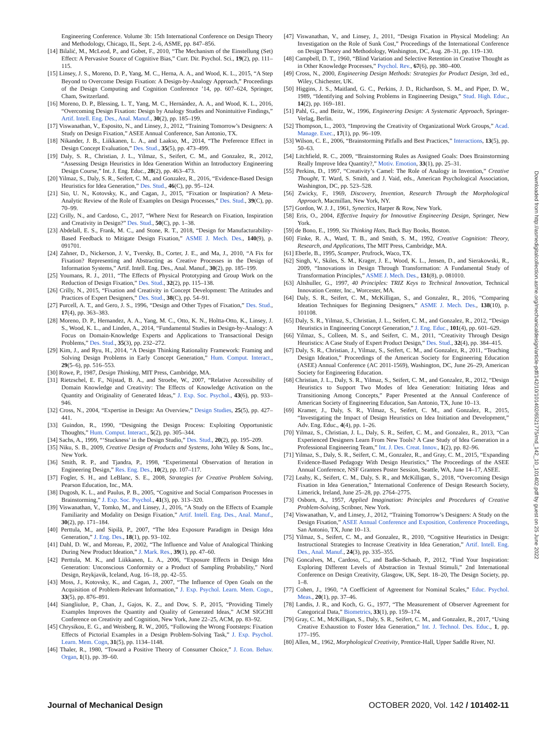Engineering Conference. Volume 3b: 15th International Conference on Design Theory and Methodology, Chicago, IL, Sept. 2–6, ASME, pp. 847–856.
[14] Bilalić, M., McLeod, P., and Gobet, F., 2010, “The Mechanism of the Einstellung (Set) Effect: A Pervasive Source of Cognitive Bias,” Curr. Dir. Psychol. Sci., 19(2), pp. 111–115.
[15] Linsey, J. S., Moreno, D. P., Yang, M. C., Herna, A. A., and Wood, K. L., 2015, “A Step Beyond to Overcome Design Fixation: A Design-by-Analogy Approach,” Proceedings of the Design Computing and Cognition Conference ’14, pp. 607–624, Springer, Cham, Switzerland.
[16] Moreno, D. P., Blessing, L. T., Yang, M. C., Hernández, A. A., and Wood, K. L., 2016, “Overcoming Design Fixation: Design by Analogy Studies and Nonintuitive Findings,” Artif. Intell. Eng. Des., Anal. Manuf., 30(2), pp. 185–199.
[17] Viswanathan, V., Esposito, N., and Linsey, J., 2012, “Training Tomorrow’s Designers: A Study on Design Fixation,” ASEE Annual Conference, San Antonio, TX.
[18] Nikander, J. B., Liikkanen, L. A., and Laakso, M., 2014, “The Preference Effect in Design Concept Evaluation,” Des. Stud., 35(5), pp. 473–499.
[19] Daly, S. R., Christian, J. L., Yilmaz, S., Seifert, C. M., and Gonzalez, R., 2012, “Assessing Design Heuristics in Idea Generation Within an Introductory Engineering Design Course,” Int. J. Eng. Educ., 28(2), pp. 463–473.
[20] Yilmaz, S., Daly, S. R., Seifert, C. M., and Gonzalez, R., 2016, “Evidence-Based Design Heuristics for Idea Generation,” Des. Stud., 46(C), pp. 95–124.
[21] Sio, U. N., Kotovsky, K., and Cagan, J., 2015, “Fixation or Inspiration? A Meta-Analytic Review of the Role of Examples on Design Processes,” Des. Stud., 39(C), pp. 70–99.
[22] Crilly, N., and Cardoso, C., 2017, “Where Next for Research on Fixation, Inspiration and Creativity in Design?” Des. Stud., 50(C), pp. 1–38.
[23] Abdelall, E. S., Frank, M. C., and Stone, R. T., 2018, “Design for Manufacturability-Based Feedback to Mitigate Design Fixation,” ASME J. Mech. Des., 140(9), p. 091701.
[24] Zahner, D., Nickerson, J. V., Tversky, B., Corter, J. E., and Ma, J., 2010, “A Fix for Fixation? Representing and Abstracting as Creative Processes in the Design of Information Systems,” Artif. Intell. Eng. Des., Anal. Manuf., 30(2), pp. 185–199.
[25] Youmans, R. J., 2011, “The Effects of Physical Prototyping and Group Work on the Reduction of Design Fixation,” Des. Stud., 32(2), pp. 115–138.
[26] Crilly, N., 2015, “Fixation and Creativity in Concept Development: The Attitudes and Practices of Expert Designers,” Des. Stud., 38(C), pp. 54–91.
[27] Purcell, A. T., and Gero, J. S., 1996, “Design and Other Types of Fixation,” Des. Stud., 17(4), pp. 363–383.
[28] Moreno, D. P., Hernandez, A. A., Yang, M. C., Otto, K. N., Holtta-Otto, K., Linsey, J. S., Wood, K. L., and Linden, A., 2014, “Fundamental Studies in Design-by-Analogy: A Focus on Domain-Knowledge Experts and Applications to Transactional Design Problems,” Des. Stud., 35(3), pp. 232–272.
[29] Kim, J., and Ryu, H., 2014, “A Design Thinking Rationality Framework: Framing and Solving Design Problems in Early Concept Generation,” Hum. Comput. Interact., 29(5–6), pp. 516–553.
[30] Rowe, P., 1987, Design Thinking, MIT Press, Cambridge, MA.
[31] Rietzschel, E. F., Nijstad, B. A., and Stroebe, W., 2007, “Relative Accessibility of Domain Knowledge and Creativity: The Effects of Knowledge Activation on the Quantity and Originality of Generated Ideas,” J. Exp. Soc. Psychol., 43(6), pp. 933–946.
[32] Cross, N., 2004, “Expertise in Design: An Overview,” Design Studies, 25(5), pp. 427–441.
[33] Guindon, R., 1990, “Designing the Design Process: Exploiting Opportunistic Thoughts,” Hum. Comput. Interact., 5(2), pp. 305–344.
[34] Sachs, A., 1999, “‘Stuckness’ in the Design Studio,” Des. Stud., 20(2), pp. 195–209.
[35] Niku, S. B., 2009, Creative Design of Products and Systems, John Wiley & Sons, Inc., New York.
[36] Smith, R. P., and Tjandra, P., 1998, “Experimental Observation of Iteration in Engineering Design,” Res. Eng. Des., 10(2), pp. 107–117.
[37] Fogler, S. H., and LeBlanc, S. E., 2008, Strategies for Creative Problem Solving, Pearson Education, Inc., MA.
[38] Dugosh, K. L., and Paulus, P. B., 2005, “Cognitive and Social Comparison Processes in Brainstorming,” J. Exp. Soc. Psychol., 41(3), pp. 313–320.
[39] Viswanathan, V., Tomko, M., and Linsey, J., 2016, “A Study on the Effects of Example Familiarity and Modality on Design Fixation,” Artif. Intell. Eng. Des., Anal. Manuf., 30(2), pp. 171–184.
[40] Perttula, M., and Sipilä, P., 2007, “The Idea Exposure Paradigm in Design Idea Generation,” J. Eng. Des., 18(1), pp. 93–102.
[41] Dahl, D. W., and Moreau, P., 2002, “The Influence and Value of Analogical Thinking During New Product Ideation,” J. Mark. Res., 39(1), pp. 47–60.
[42] Perttula, M. K., and Liikkanen, L. A., 2006, “Exposure Effects in Design Idea Generation: Unconscious Conformity or a Product of Sampling Probability,” Nord Design, Reykjavik, Iceland, Aug. 16–18, pp. 42–55.
[43] Moss, J., Kotovsky, K., and Cagan, J., 2007, “The Influence of Open Goals on the Acquisition of Problem-Relevant Information,” J. Exp. Psychol. Learn. Mem. Cogn., 33(5), pp. 876–891.
[44] Siangliulue, P., Chan, J., Gajos, K. Z., and Dow, S. P., 2015, “Providing Timely Examples Improves the Quantity and Quality of Generated Ideas,” ACM SIGCHI Conference on Creativity and Cognition, New York, June 22–25, ACM, pp. 83–92.
[45] Chrysikou, E. G., and Weisberg, R. W., 2005, “Following the Wrong Footsteps: Fixation Effects of Pictorial Examples in a Design Problem-Solving Task,” J. Exp. Psychol. Learn. Mem. Cogn, 31(5), pp. 1134–1148.
[46] Thaler, R., 1980, “Toward a Positive Theory of Consumer Choice,” J. Econ. Behav. Organ, 1(1), pp. 39–60.
[47] Viswanathan, V., and Linsey, J., 2011, “Design Fixation in Physical Modeling: An Investigation on the Role of Sunk Cost,” Proceedings of the International Conference on Design Theory and Methodology, Washington, DC, Aug. 28–31, pp. 119–130.
[48] Campbell, D. T., 1960, “Blind Variation and Selective Retention in Creative Thought as in Other Knowledge Processes,” Psychol. Rev., 67(6), pp. 380–400.
[49] Cross, N., 2000, Engineering Design Methods: Strategies for Product Design, 3rd ed., Wiley, Chichester, UK.
[50] Higgins, J. S., Maitland, G. C., Perkins, J. D., Richardson, S. M., and Piper, D. W., 1989, “Identifying and Solving Problems in Engineering Design,” Stud. High. Educ., 14(2), pp. 169–181.
[51] Pahl, G., and Beitz, W., 1996, Engineering Design: A Systematic Approach, Springer-Verlag, Berlin.
[52] Thompson, L., 2003, “Improving the Creativity of Organizational Work Groups,” Acad. Manage. Exec., 17(1), pp. 96–109.
[53] Wilson, C. E., 2006, “Brainstorming Pitfalls and Best Practices,” Interactions, 13(5), pp. 50–63.
[54] Litchfield, R. C., 2009, “Brainstorming Rules as Assigned Goals: Does Brainstorming Really Improve Idea Quantity?,” Motiv. Emotion, 33(1), pp. 25–31.
[55] Perkins, D., 1997, “Creativity’s Camel: The Role of Analogy in Invention,” Creative Thought, T. Ward, S. Smith, and J. Vaid, eds., American Psychological Association, Washington, DC, pp. 523–528.
[56] Zwicky, F., 1969, Discovery, Invention, Research Through the Morphological Approach, Macmillan, New York, NY.
[57] Gordon, W. J. J., 1961, Synectics, Harper & Row, New York.
[58] Eris, O., 2004, Effective Inquiry for Innovative Engineering Design, Springer, New York.
[59] de Bono, E., 1999, Six Thinking Hats, Back Bay Books, Boston.
[60] Finke, R. A., Ward, T. B., and Smith, S. M., 1992, Creative Cognition: Theory, Research, and Applications, The MIT Press, Cambridge, MA.
[61] Eberle, B., 1995, Scamper, Prufrock, Waco, TX.
[62] Singh, V., Skiles, S. M., Krager, J. E., Wood, K. L., Jensen, D., and Sierakowski, R., 2009, “Innovations in Design Through Transformation: A Fundamental Study of Transformation Principles,” ASME J. Mech. Des., 131(8), p. 081010.
[63] Altshuller, G., 1997, 40 Principles: TRIZ Keys to Technical Innovation, Technical Innovation Center, Inc., Worcester, MA.
[64] Daly, S. R., Seifert, C. M., McKilligan, S., and Gonzalez, R., 2016, “Comparing Ideation Techniques for Beginning Designers,” ASME J. Mech. Des., 138(10), p. 101108.
[65] Daly, S. R., Yilmaz, S., Christian, J. L., Seifert, C. M., and Gonzalez, R., 2012, “Design Heuristics in Engineering Concept Generation,” J. Eng. Educ., 101(4), pp. 601–629.
[66] Yilmaz, S., Colleen, M. S., and Seifert, C. M., 2011, “Creativity Through Design Heuristics: A Case Study of Expert Product Design,” Des. Stud., 32(4), pp. 384–415.
[67] Daly, S. R., Christian, J., Yilmaz, S., Seifert, C. M., and Gonzalez, R., 2011, “Teaching Design Ideation,” Proceedings of the American Society for Engineering Education (ASEE) Annual Conference (AC 2011-1569), Washington, DC, June 26–29, American Society for Engineering Education.
[68] Christian, J. L., Daly, S. R., Yilmaz, S., Seifert, C. M., and Gonzalez, R., 2012, “Design Heuristics to Support Two Modes of Idea Generation: Initiating Ideas and Transitioning Among Concepts,” Paper Presented at the Annual Conference of American Society of Engineering Education, San Antonio, TX, June 10–13.
[69] Kramer, J., Daly, S. R., Yilmaz, S., Seifert, C. M., and Gonzalez, R., 2015, “Investigating the Impact of Design Heuristics on Idea Initiation and Development,” Adv. Eng. Educ., 4(4), pp. 1–26.
[70] Yilmaz, S., Christian, J. L., Daly, S. R., Seifert, C. M., and Gonzalez, R., 2013, “Can Experienced Designers Learn From New Tools? A Case Study of Idea Generation in a Professional Engineering Team,” Int. J. Des. Creat. Innov., 1(2), pp. 82–96.
[71] Yilmaz, S., Daly, S. R., Seifert, C. M., Gonzalez, R., and Gray, C. M., 2015, “Expanding Evidence-Based Pedagogy With Design Heuristics,” The Proceedings of the ASEE Annual Conference, NSF Grantees Poster Session, Seattle, WA, June 14–17, ASEE.
[72] Leahy, K., Seifert, C. M., Daly, S. R., and McKilligan, S., 2018, “Overcoming Design Fixation in Idea Generation,” International Conference of Design Research Society, Limerick, Ireland, June 25–28, pp. 2764–2775.
[73] Osborn, A., 1957, Applied Imagination: Principles and Procedures of Creative Problem-Solving, Scribner, New York.
[74] Viswanathan, V., and Linsey, J., 2012, “Training Tomorrow’s Designers: A Study on the Design Fixation,” ASEE Annual Conference and Exposition, Conference Proceedings, San Antonio, TX, June 10–13.
[75] Yilmaz, S., Seifert, C. M., and Gonzalez, R., 2010, “Cognitive Heuristics in Design: Instructional Strategies to Increase Creativity in Idea Generation,” Artif. Intell. Eng. Des., Anal. Manuf., 24(3), pp. 335–355.
[76] Goncalves, M., Cardoso, C., and Badke-Schaub, P., 2012, “Find Your Inspiration: Exploring Different Levels of Abstraction in Textual Stimuli,” 2nd International Conference on Design Creativity, Glasgow, UK, Sept. 18–20, The Design Society, pp. 1–8.
[77] Cohen, J., 1960, “A Coefficient of Agreement for Nominal Scales,” Educ. Psychol. Meas., 20(1), pp. 37–46.
[78] Landis, J. R., and Koch, G. G., 1977, “The Measurement of Observer Agreement for Categorical Data,” Biometrics, 33(1), pp. 159–174.
[79] Gray, C. M., McKilligan, S., Daly, S. R., Seifert, C. M., and Gonzalez, R., 2017, “Using Creative Exhaustion to Foster Idea Generation,” Int. J. Technol. Des. Educ., 1, pp. 177–195.
[80] Allen, M., 1962, Morphological Creativity, Prentice-Hall, Upper Saddle River, NJ.
Downloaded from http://asmedigitalcollection.asme.org/mechanicaldesign/article-pdf/142/10/101402/6521775/md_142_10_101402.pdf by guest on 25 June 2022
Journal of Mechanical Design OCTOBER 2020, Vol. 142 / 101402-11